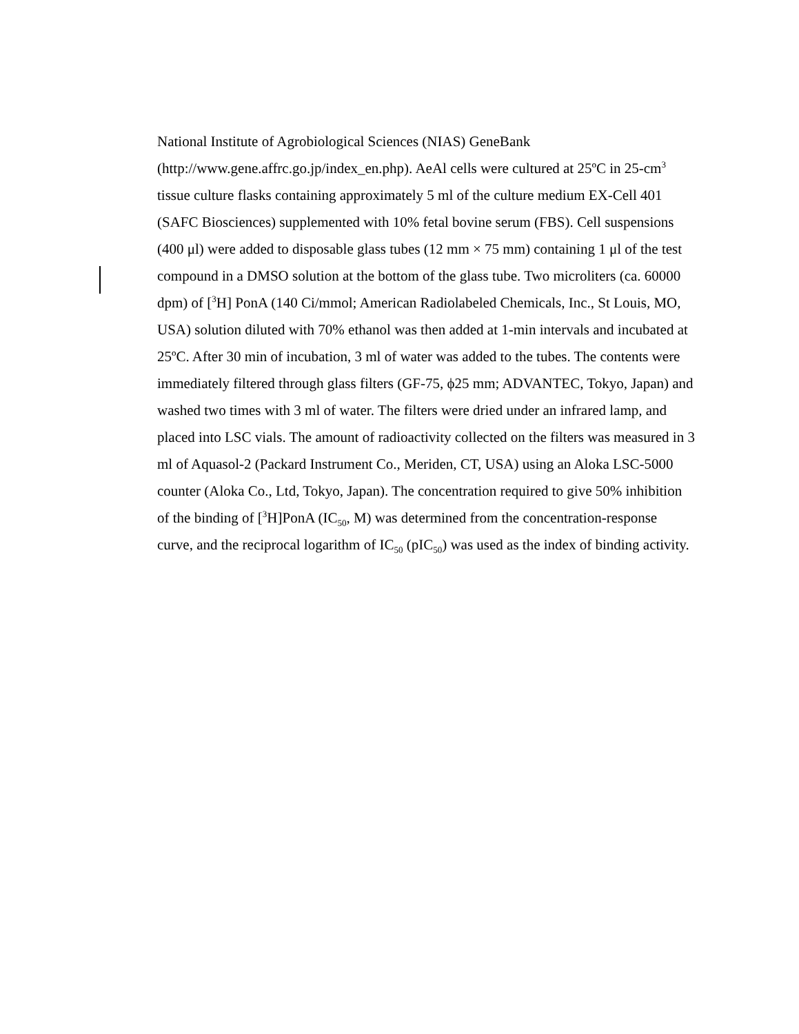National Institute of Agrobiological Sciences (NIAS) GeneBank (http://www.gene.affrc.go.jp/index_en.php). AeAl cells were cultured at 25ºC in 25-cm<sup>3</sup> tissue culture flasks containing approximately 5 ml of the culture medium EX-Cell 401 (SAFC Biosciences) supplemented with 10% fetal bovine serum (FBS). Cell suspensions (400 μl) were added to disposable glass tubes (12 mm × 75 mm) containing 1 μl of the test compound in a DMSO solution at the bottom of the glass tube. Two microliters (ca. 60000 dpm) of [<sup>3</sup>H] PonA (140 Ci/mmol; American Radiolabeled Chemicals, Inc., St Louis, MO, USA) solution diluted with 70% ethanol was then added at 1-min intervals and incubated at 25ºC. After 30 min of incubation, 3 ml of water was added to the tubes. The contents were immediately filtered through glass filters (GF-75, ϕ25 mm; ADVANTEC, Tokyo, Japan) and washed two times with 3 ml of water. The filters were dried under an infrared lamp, and placed into LSC vials. The amount of radioactivity collected on the filters was measured in 3 ml of Aquasol-2 (Packard Instrument Co., Meriden, CT, USA) using an Aloka LSC-5000 counter (Aloka Co., Ltd, Tokyo, Japan). The concentration required to give 50% inhibition of the binding of [<sup>3</sup>H]PonA (IC<sub>50</sub>, M) was determined from the concentration-response curve, and the reciprocal logarithm of IC<sub>50</sub> (pIC<sub>50</sub>) was used as the index of binding activity.